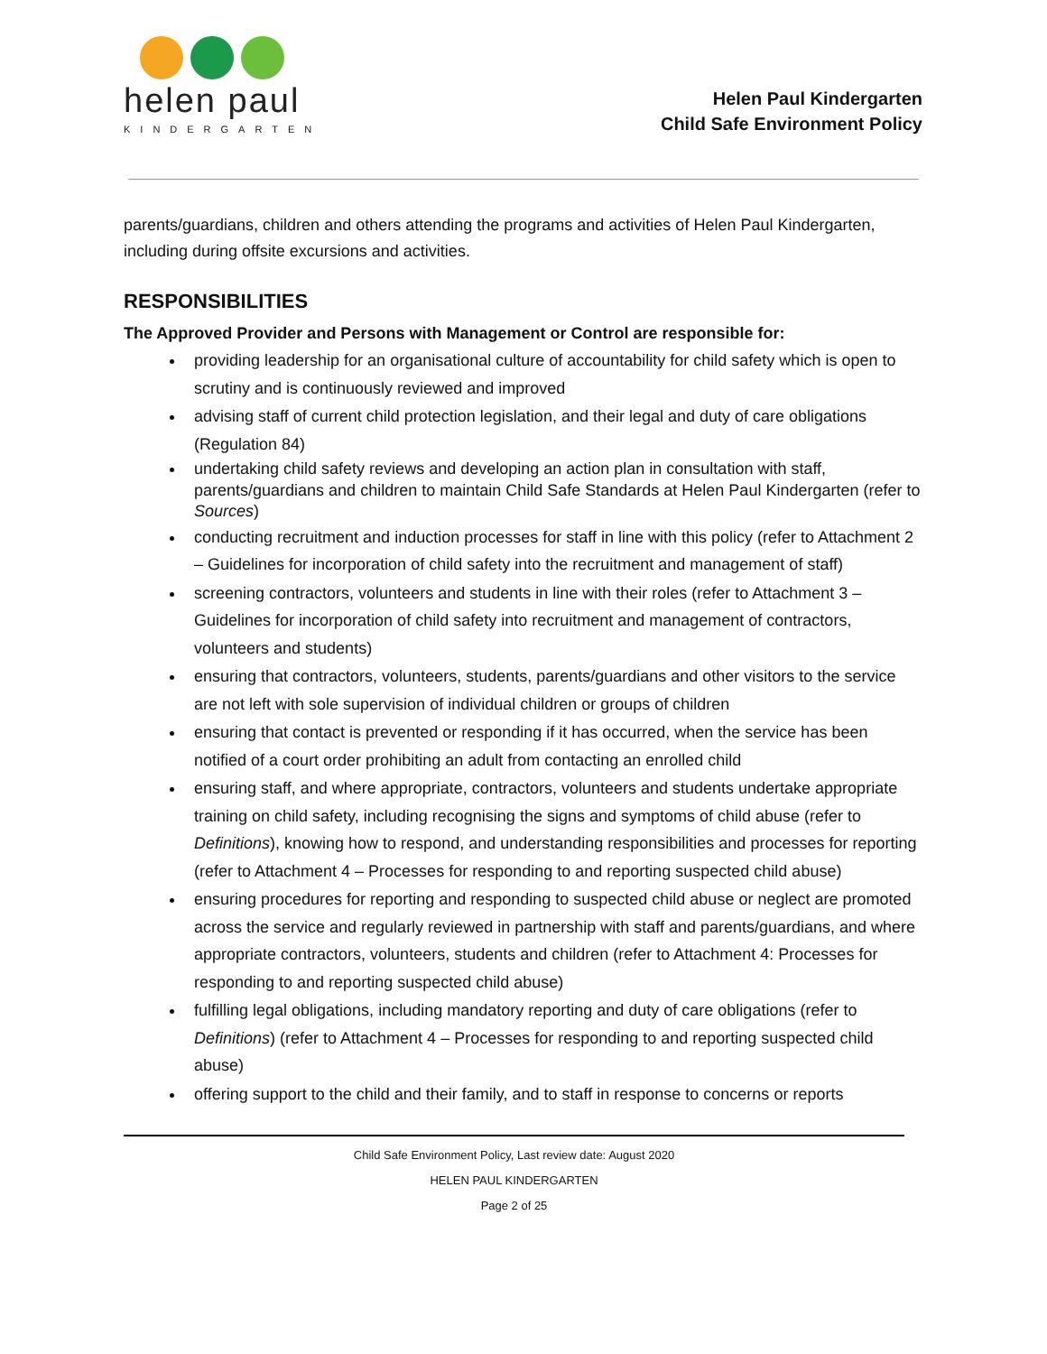helen paul
KINDERGARTEN
Helen Paul Kindergarten
Child Safe Environment Policy
parents/guardians, children and others attending the programs and activities of Helen Paul Kindergarten, including during offsite excursions and activities.
RESPONSIBILITIES
The Approved Provider and Persons with Management or Control are responsible for:
providing leadership for an organisational culture of accountability for child safety which is open to scrutiny and is continuously reviewed and improved
advising staff of current child protection legislation, and their legal and duty of care obligations (Regulation 84)
undertaking child safety reviews and developing an action plan in consultation with staff, parents/guardians and children to maintain Child Safe Standards at Helen Paul Kindergarten (refer to Sources)
conducting recruitment and induction processes for staff in line with this policy (refer to Attachment 2 – Guidelines for incorporation of child safety into the recruitment and management of staff)
screening contractors, volunteers and students in line with their roles (refer to Attachment 3 – Guidelines for incorporation of child safety into recruitment and management of contractors, volunteers and students)
ensuring that contractors, volunteers, students, parents/guardians and other visitors to the service are not left with sole supervision of individual children or groups of children
ensuring that contact is prevented or responding if it has occurred, when the service has been notified of a court order prohibiting an adult from contacting an enrolled child
ensuring staff, and where appropriate, contractors, volunteers and students undertake appropriate training on child safety, including recognising the signs and symptoms of child abuse (refer to Definitions), knowing how to respond, and understanding responsibilities and processes for reporting (refer to Attachment 4 – Processes for responding to and reporting suspected child abuse)
ensuring procedures for reporting and responding to suspected child abuse or neglect are promoted across the service and regularly reviewed in partnership with staff and parents/guardians, and where appropriate contractors, volunteers, students and children (refer to Attachment 4: Processes for responding to and reporting suspected child abuse)
fulfilling legal obligations, including mandatory reporting and duty of care obligations (refer to Definitions) (refer to Attachment 4 – Processes for responding to and reporting suspected child abuse)
offering support to the child and their family, and to staff in response to concerns or reports
Child Safe Environment Policy, Last review date: August 2020
HELEN PAUL KINDERGARTEN
Page 2 of 25